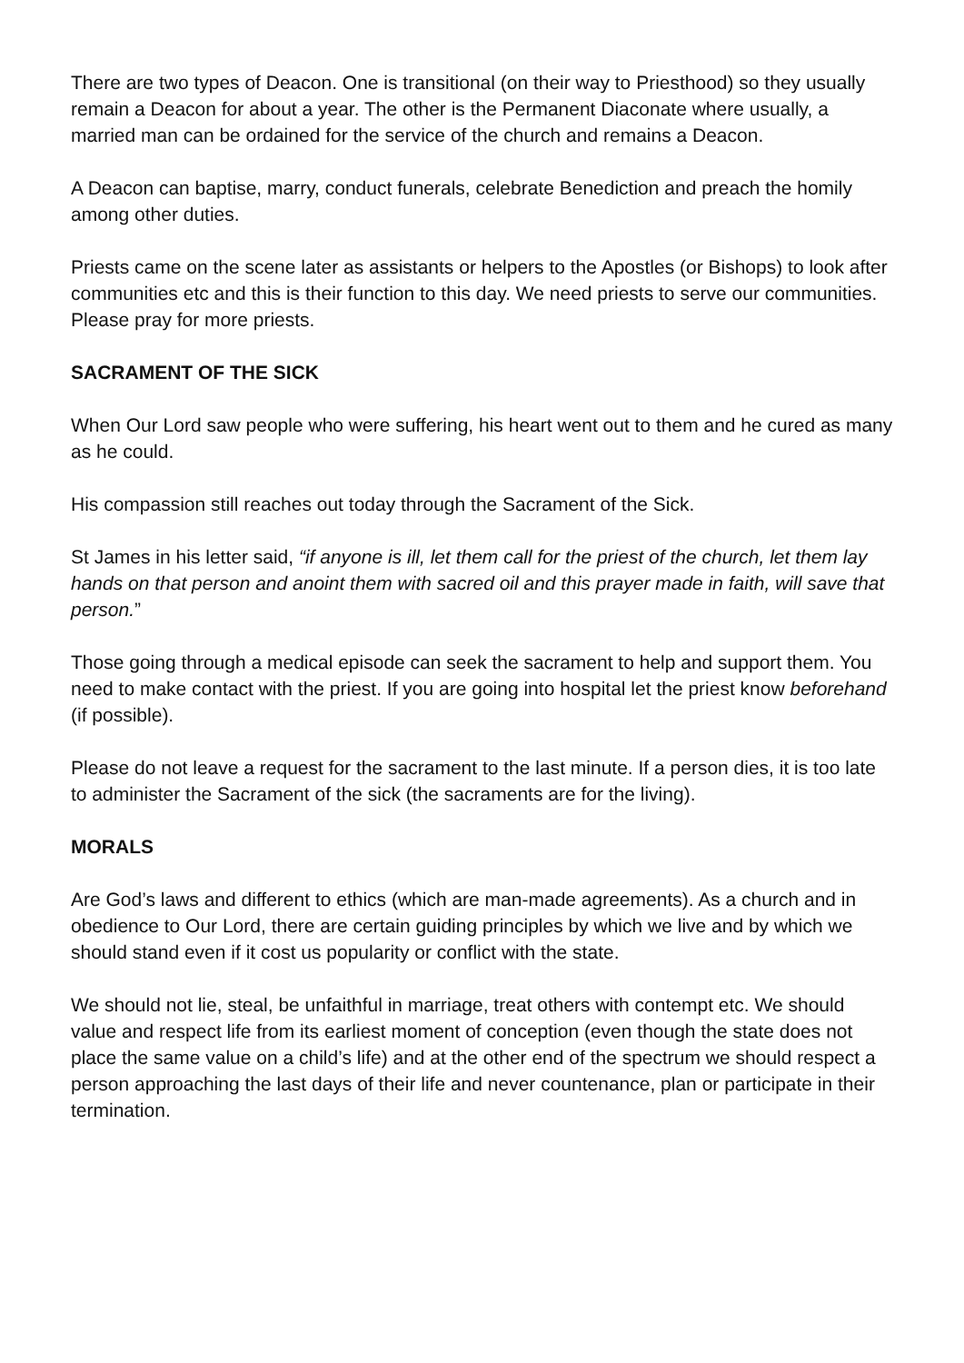There are two types of Deacon. One is transitional (on their way to Priesthood) so they usually remain a Deacon for about a year. The other is the Permanent Diaconate where usually, a married man can be ordained for the service of the church and remains a Deacon.
A Deacon can baptise, marry, conduct funerals, celebrate Benediction and preach the homily among other duties.
Priests came on the scene later as assistants or helpers to the Apostles (or Bishops) to look after communities etc and this is their function to this day. We need priests to serve our communities. Please pray for more priests.
SACRAMENT OF THE SICK
When Our Lord saw people who were suffering, his heart went out to them and he cured as many as he could.
His compassion still reaches out today through the Sacrament of the Sick.
St James in his letter said, “if anyone is ill, let them call for the priest of the church, let them lay hands on that person and anoint them with sacred oil and this prayer made in faith, will save that person.”
Those going through a medical episode can seek the sacrament to help and support them. You need to make contact with the priest. If you are going into hospital let the priest know beforehand (if possible).
Please do not leave a request for the sacrament to the last minute. If a person dies, it is too late to administer the Sacrament of the sick (the sacraments are for the living).
MORALS
Are God’s laws and different to ethics (which are man-made agreements). As a church and in obedience to Our Lord, there are certain guiding principles by which we live and by which we should stand even if it cost us popularity or conflict with the state.
We should not lie, steal, be unfaithful in marriage, treat others with contempt etc. We should value and respect life from its earliest moment of conception (even though the state does not place the same value on a child’s life) and at the other end of the spectrum we should respect a person approaching the last days of their life and never countenance, plan or participate in their termination.